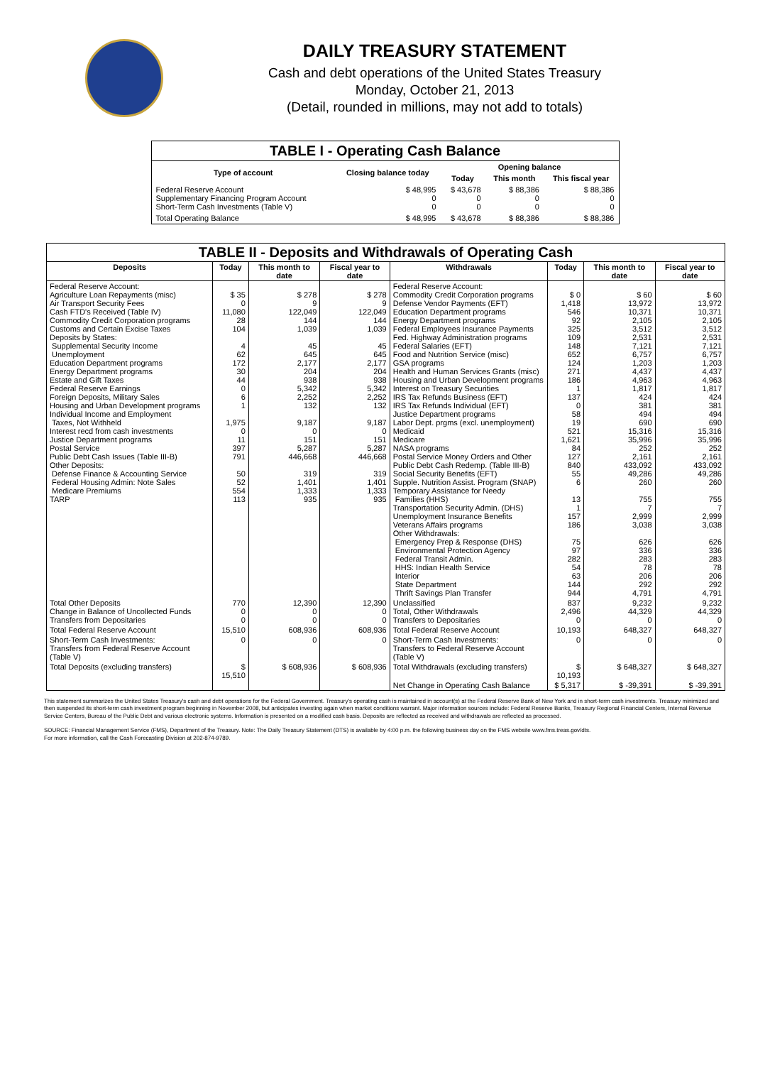DAILY TREASURY STATEMENT
Cash and debt operations of the United States Treasury
Monday, October 21, 2013
(Detail, rounded in millions, may not add to totals)
| TABLE I - Operating Cash Balance | | | | |
| Type of account | Closing balance today | Opening balance | | |
| | | Today | This month | This fiscal year |
| Federal Reserve Account Supplementary Financing Program Account Short-Term Cash Investments (Table V) | $ 48,995 0 0 | $ 43,678 0 0 | $ 88,386 0 0 | $ 88,386 0 0 |
| Total Operating Balance | $ 48,995 | $ 43,678 | $ 88,386 | $ 88,386 |
| TABLE II - Deposits and Withdrawals of Operating Cash | | | | | | | |
| Deposits | Today | This month to date | Fiscal year to date | Withdrawals | Today | This month to date | Fiscal year to date |
| Federal Reserve Account: Agriculture Loan Repayments (misc) Air Transport Security Fees Cash FTD's Received (Table IV) Commodity Credit Corporation programs Customs and Certain Excise Taxes Deposits by States: Supplemental Security Income Unemployment Education Department programs Energy Department programs Estate and Gift Taxes Federal Reserve Earnings Foreign Deposits, Military Sales Housing and Urban Development programs Individual Income and Employment Taxes, Not Withheld Interest recd from cash investments Justice Department programs Postal Service Public Debt Cash Issues (Table III-B) Other Deposits: Defense Finance & Accounting Service Federal Housing Admin: Note Sales Medicare Premiums TARP | $ 35 0 11,080 28 104 4 62 172 30 44 0 6 1 1,975 0 11 397 791 50 52 554 113 | $ 278 9 122,049 144 1,039 45 645 2,177 204 938 5,342 2,252 132 9,187 0 151 5,287 446,668 319 1,401 1,333 935 | $ 278 9 122,049 144 1,039 45 645 2,177 204 938 5,342 2,252 132 9,187 0 151 5,287 446,668 319 1,401 1,333 935 | Federal Reserve Account: Commodity Credit Corporation programs Defense Vendor Payments (EFT) Education Department programs Energy Department programs Federal Employees Insurance Payments Fed. Highway Administration programs Federal Salaries (EFT) Food and Nutrition Service (misc) GSA programs Health and Human Services Grants (misc) Housing and Urban Development programs Interest on Treasury Securities IRS Tax Refunds Business (EFT) IRS Tax Refunds Individual (EFT) Justice Department programs Labor Dept. prgms (excl. unemployment) Medicaid Medicare NASA programs Postal Service Money Orders and Other Public Debt Cash Redemp. (Table III-B) Social Security Benefits (EFT) Supple. Nutrition Assist. Program (SNAP) Temporary Assistance for Needy Families (HHS) Transportation Security Admin. (DHS) Unemployment Insurance Benefits Veterans Affairs programs Other Withdrawals: Emergency Prep & Response (DHS) Environmental Protection Agency Federal Transit Admin. HHS: Indian Health Service Interior State Department Thrift Savings Plan Transfer | $ 0 1,418 546 92 325 109 148 652 124 271 186 1 137 0 58 19 521 1,621 84 127 840 55 6 13 1 157 186 75 97 282 54 63 144 944 | $ 60 13,972 10,371 2,105 3,512 2,531 7,121 6,757 1,203 4,437 4,963 1,817 424 381 494 690 15,316 35,996 252 2,161 433,092 49,286 260 755 7 2,999 3,038 626 336 283 78 206 292 4,791 | $ 60 13,972 10,371 2,105 3,512 2,531 7,121 6,757 1,203 4,437 4,963 1,817 424 381 494 690 15,316 35,996 252 2,161 433,092 49,286 260 755 7 2,999 3,038 626 336 283 78 206 292 4,791 |
| Total Other Deposits Change in Balance of Uncollected Funds Transfers from Depositaries | 770 0 0 | 12,390 0 0 | 12,390 0 0 | Unclassified Total, Other Withdrawals Transfers to Depositaries | 837 2,496 0 | 9,232 44,329 0 | 9,232 44,329 0 |
| Total Federal Reserve Account | 15,510 | 608,936 | 608,936 | Total Federal Reserve Account | 10,193 | 648,327 | 648,327 |
| Short-Term Cash Investments: Transfers from Federal Reserve Account (Table V) | 0 | 0 | 0 | Short-Term Cash Investments: Transfers to Federal Reserve Account (Table V) | 0 | 0 | 0 |
| Total Deposits (excluding transfers) | $ 15,510 | $ 608,936 | $ 608,936 | Total Withdrawals (excluding transfers) | $ 10,193 | $ 648,327 | $ 648,327 |
| | | | | Net Change in Operating Cash Balance | $ 5,317 | $ -39,391 | $ -39,391 |
This statement summarizes the United States Treasury's cash and debt operations for the Federal Government. Treasury's operating cash is maintained in account(s) at the Federal Reserve Bank of New York and in short-term cash investments. Treasury minimized and then suspended its short-term cash investment program beginning in November 2008, but anticipates investing again when market conditions warrant. Major information sources include: Federal Reserve Banks, Treasury Regional Financial Centers, Internal Revenue Service Centers, Bureau of the Public Debt and various electronic systems. Information is presented on a modified cash basis. Deposits are reflected as received and withdrawals are reflected as processed.
SOURCE: Financial Management Service (FMS), Department of the Treasury. Note: The Daily Treasury Statement (DTS) is available by 4:00 p.m. the following business day on the FMS website www.fms.treas.gov/dts.
For more information, call the Cash Forecasting Division at 202-874-9789.